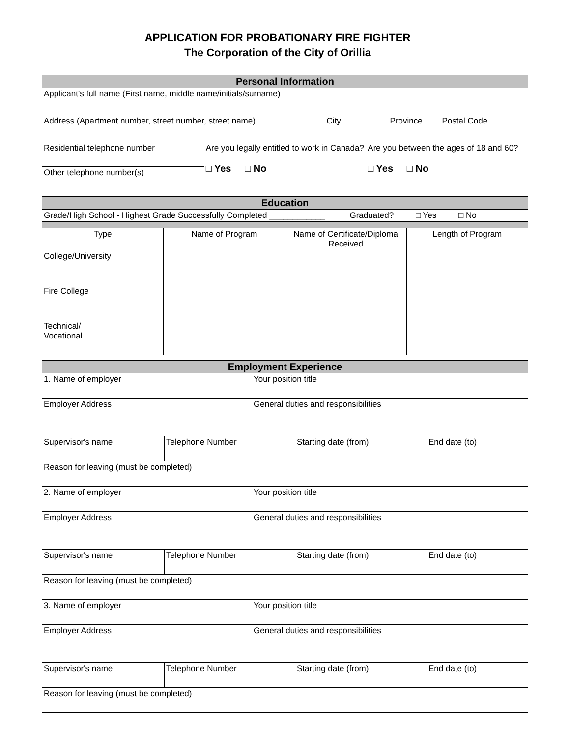APPLICATION FOR PROBATIONARY FIRE FIGHTER
The Corporation of the City of Orillia
| Personal Information | | |
| --- | --- | --- |
| Applicant's full name (First name, middle name/initials/surname) | | |
| Address (Apartment number, street number, street name) City Province Postal Code | | |
| Residential telephone number | Are you legally entitled to work in Canada? □ Yes □ No | Are you between the ages of 18 and 60? □ Yes □ No |
| Other telephone number(s) | | |
| Education | | | |
| --- | --- | --- | --- |
| Grade/High School - Highest Grade Successfully Completed ____________ Graduated? □ Yes □ No | | | |
| Type | Name of Program | Name of Certificate/Diploma Received | Length of Program |
| College/University | | | |
| Fire College | | | |
| Technical/ Vocational | | | |
| Employment Experience | | | | |
| --- | --- | --- | --- | --- |
| 1. Name of employer | | Your position title | | |
| Employer Address | | General duties and responsibilities | | |
| Supervisor's name | Telephone Number | | Starting date (from) | End date (to) |
| Reason for leaving (must be completed) | | | | |
| 2. Name of employer | | Your position title | | |
| Employer Address | | General duties and responsibilities | | |
| Supervisor's name | Telephone Number | | Starting date (from) | End date (to) |
| Reason for leaving (must be completed) | | | | |
| 3. Name of employer | | Your position title | | |
| Employer Address | | General duties and responsibilities | | |
| Supervisor's name | Telephone Number | | Starting date (from) | End date (to) |
| Reason for leaving (must be completed) | | | | |